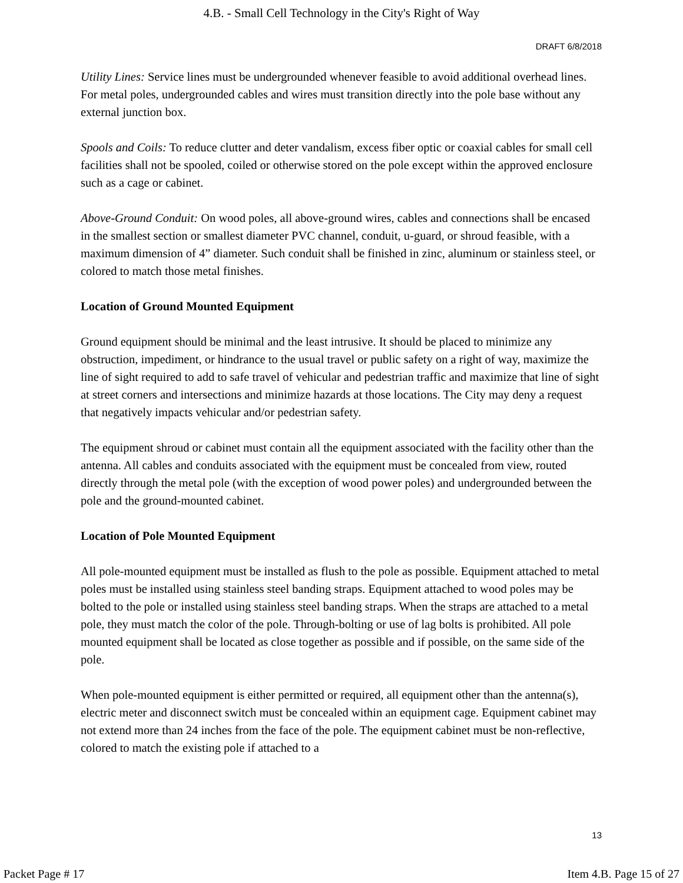4.B. - Small Cell Technology in the City's Right of Way
DRAFT 6/8/2018
Utility Lines: Service lines must be undergrounded whenever feasible to avoid additional overhead lines. For metal poles, undergrounded cables and wires must transition directly into the pole base without any external junction box.
Spools and Coils: To reduce clutter and deter vandalism, excess fiber optic or coaxial cables for small cell facilities shall not be spooled, coiled or otherwise stored on the pole except within the approved enclosure such as a cage or cabinet.
Above-Ground Conduit: On wood poles, all above-ground wires, cables and connections shall be encased in the smallest section or smallest diameter PVC channel, conduit, u-guard, or shroud feasible, with a maximum dimension of 4” diameter. Such conduit shall be finished in zinc, aluminum or stainless steel, or colored to match those metal finishes.
Location of Ground Mounted Equipment
Ground equipment should be minimal and the least intrusive. It should be placed to minimize any obstruction, impediment, or hindrance to the usual travel or public safety on a right of way, maximize the line of sight required to add to safe travel of vehicular and pedestrian traffic and maximize that line of sight at street corners and intersections and minimize hazards at those locations. The City may deny a request that negatively impacts vehicular and/or pedestrian safety.
The equipment shroud or cabinet must contain all the equipment associated with the facility other than the antenna. All cables and conduits associated with the equipment must be concealed from view, routed directly through the metal pole (with the exception of wood power poles) and undergrounded between the pole and the ground-mounted cabinet.
Location of Pole Mounted Equipment
All pole-mounted equipment must be installed as flush to the pole as possible. Equipment attached to metal poles must be installed using stainless steel banding straps. Equipment attached to wood poles may be bolted to the pole or installed using stainless steel banding straps. When the straps are attached to a metal pole, they must match the color of the pole. Through-bolting or use of lag bolts is prohibited. All pole mounted equipment shall be located as close together as possible and if possible, on the same side of the pole.
When pole-mounted equipment is either permitted or required, all equipment other than the antenna(s), electric meter and disconnect switch must be concealed within an equipment cage. Equipment cabinet may not extend more than 24 inches from the face of the pole. The equipment cabinet must be non-reflective, colored to match the existing pole if attached to a
13
Packet Page # 17 Item 4.B. Page 15 of 27